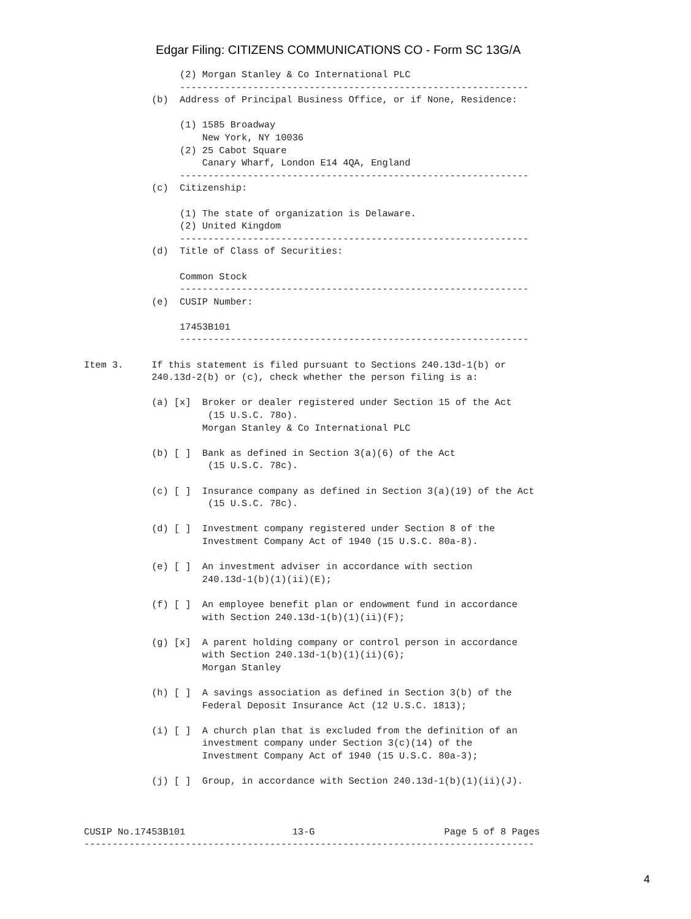Edgar Filing: CITIZENS COMMUNICATIONS CO - Form SC 13G/A
                 (2) Morgan Stanley & Co International PLC
                 --------------------------------------------------------------
            (b)  Address of Principal Business Office, or if None, Residence:

                 (1) 1585 Broadway
                     New York, NY 10036
                 (2) 25 Cabot Square
                     Canary Wharf, London E14 4QA, England
                 --------------------------------------------------------------
            (c)  Citizenship:

                 (1) The state of organization is Delaware.
                 (2) United Kingdom
                 --------------------------------------------------------------
            (d)  Title of Class of Securities:

                 Common Stock
                 --------------------------------------------------------------
            (e)  CUSIP Number:

                 17453B101
                 --------------------------------------------------------------

Item 3.     If this statement is filed pursuant to Sections 240.13d-1(b) or
            240.13d-2(b) or (c), check whether the person filing is a:

            (a) [x]  Broker or dealer registered under Section 15 of the Act
                      (15 U.S.C. 78o).
                     Morgan Stanley & Co International PLC

            (b) [ ]  Bank as defined in Section 3(a)(6) of the Act
                      (15 U.S.C. 78c).

            (c) [ ]  Insurance company as defined in Section 3(a)(19) of the Act
                      (15 U.S.C. 78c).

            (d) [ ]  Investment company registered under Section 8 of the
                     Investment Company Act of 1940 (15 U.S.C. 80a-8).

            (e) [ ]  An investment adviser in accordance with section
                     240.13d-1(b)(1)(ii)(E);

            (f) [ ]  An employee benefit plan or endowment fund in accordance
                     with Section 240.13d-1(b)(1)(ii)(F);

            (g) [x]  A parent holding company or control person in accordance
                     with Section 240.13d-1(b)(1)(ii)(G);
                     Morgan Stanley

            (h) [ ]  A savings association as defined in Section 3(b) of the
                     Federal Deposit Insurance Act (12 U.S.C. 1813);

            (i) [ ]  A church plan that is excluded from the definition of an
                     investment company under Section 3(c)(14) of the
                     Investment Company Act of 1940 (15 U.S.C. 80a-3);

            (j) [ ]  Group, in accordance with Section 240.13d-1(b)(1)(ii)(J).



CUSIP No.17453B101                   13-G                       Page 5 of 8 Pages
--------------------------------------------------------------------------------
4